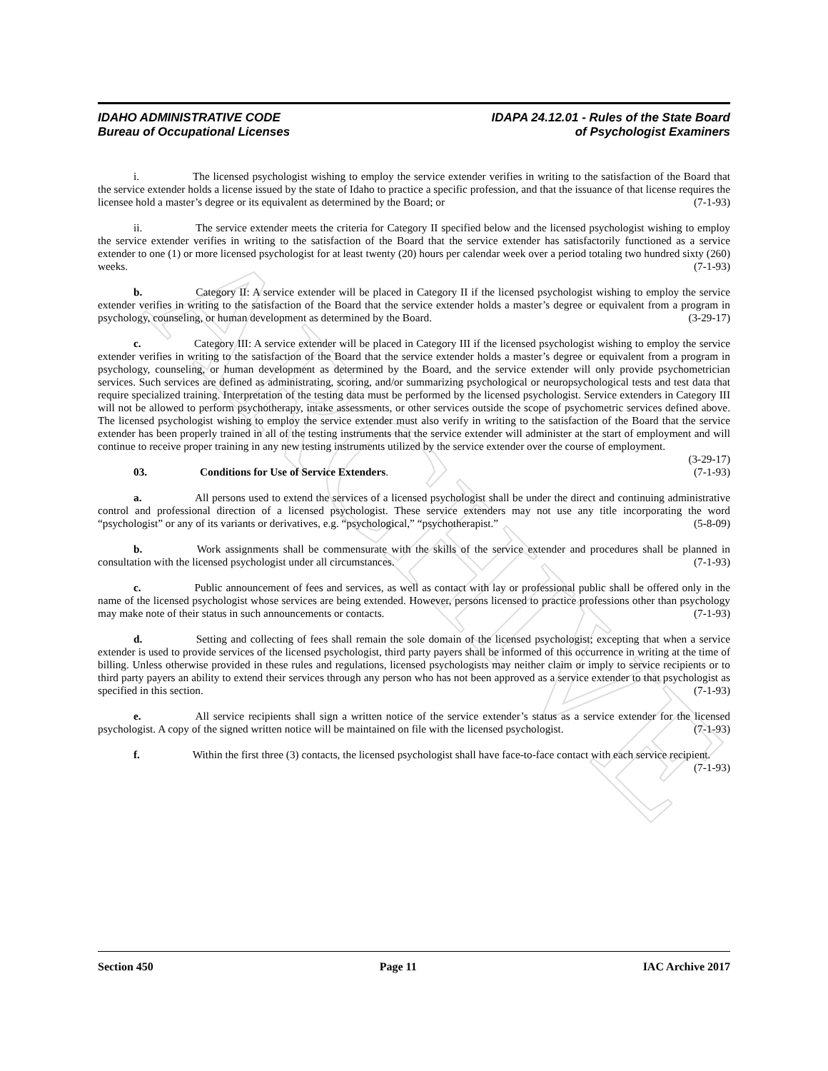ARCHIVE
IDAHO ADMINISTRATIVE CODE
Bureau of Occupational Licenses
IDAPA 24.12.01 - Rules of the State Board
of Psychologist Examiners
i. The licensed psychologist wishing to employ the service extender verifies in writing to the satisfaction of the Board that the service extender holds a license issued by the state of Idaho to practice a specific profession, and that the issuance of that license requires the licensee hold a master’s degree or its equivalent as determined by the Board; or (7-1-93)
ii. The service extender meets the criteria for Category II specified below and the licensed psychologist wishing to employ the service extender verifies in writing to the satisfaction of the Board that the service extender has satisfactorily functioned as a service extender to one (1) or more licensed psychologist for at least twenty (20) hours per calendar week over a period totaling two hundred sixty (260) weeks. (7-1-93)
b. Category II: A service extender will be placed in Category II if the licensed psychologist wishing to employ the service extender verifies in writing to the satisfaction of the Board that the service extender holds a master’s degree or equivalent from a program in psychology, counseling, or human development as determined by the Board. (3-29-17)
c. Category III: A service extender will be placed in Category III if the licensed psychologist wishing to employ the service extender verifies in writing to the satisfaction of the Board that the service extender holds a master’s degree or equivalent from a program in psychology, counseling, or human development as determined by the Board, and the service extender will only provide psychometrician services. Such services are defined as administrating, scoring, and/or summarizing psychological or neuropsychological tests and test data that require specialized training. Interpretation of the testing data must be performed by the licensed psychologist. Service extenders in Category III will not be allowed to perform psychotherapy, intake assessments, or other services outside the scope of psychometric services defined above. The licensed psychologist wishing to employ the service extender must also verify in writing to the satisfaction of the Board that the service extender has been properly trained in all of the testing instruments that the service extender will administer at the start of employment and will continue to receive proper training in any new testing instruments utilized by the service extender over the course of employment. (3-29-17)
03. Conditions for Use of Service Extenders. (7-1-93)
a. All persons used to extend the services of a licensed psychologist shall be under the direct and continuing administrative control and professional direction of a licensed psychologist. These service extenders may not use any title incorporating the word “psychologist” or any of its variants or derivatives, e.g. “psychological,” “psychotherapist.” (5-8-09)
b. Work assignments shall be commensurate with the skills of the service extender and procedures shall be planned in consultation with the licensed psychologist under all circumstances. (7-1-93)
c. Public announcement of fees and services, as well as contact with lay or professional public shall be offered only in the name of the licensed psychologist whose services are being extended. However, persons licensed to practice professions other than psychology may make note of their status in such announcements or contacts. (7-1-93)
d. Setting and collecting of fees shall remain the sole domain of the licensed psychologist; excepting that when a service extender is used to provide services of the licensed psychologist, third party payers shall be informed of this occurrence in writing at the time of billing. Unless otherwise provided in these rules and regulations, licensed psychologists may neither claim or imply to service recipients or to third party payers an ability to extend their services through any person who has not been approved as a service extender to that psychologist as specified in this section. (7-1-93)
e. All service recipients shall sign a written notice of the service extender’s status as a service extender for the licensed psychologist. A copy of the signed written notice will be maintained on file with the licensed psychologist. (7-1-93)
f. Within the first three (3) contacts, the licensed psychologist shall have face-to-face contact with each service recipient. (7-1-93)
Section 450 Page 11 IAC Archive 2017